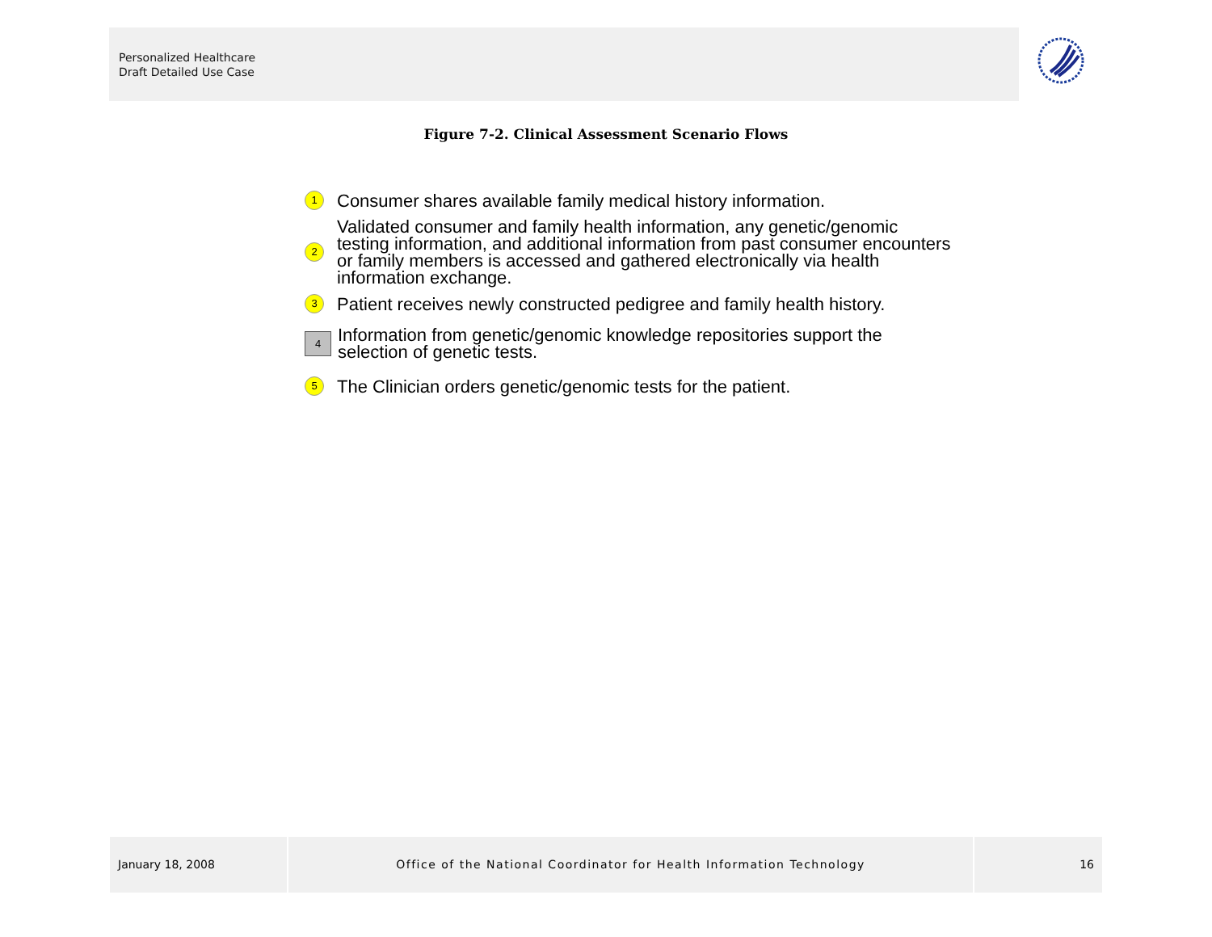Personalized Healthcare
Draft Detailed Use Case
Figure 7-2. Clinical Assessment Scenario Flows
1 Consumer shares available family medical history information.
2 Validated consumer and family health information, any genetic/genomic testing information, and additional information from past consumer encounters or family members is accessed and gathered electronically via health information exchange.
3 Patient receives newly constructed pedigree and family health history.
4 Information from genetic/genomic knowledge repositories support the selection of genetic tests.
5 The Clinician orders genetic/genomic tests for the patient.
January 18, 2008 Office of the National Coordinator for Health Information Technology 16